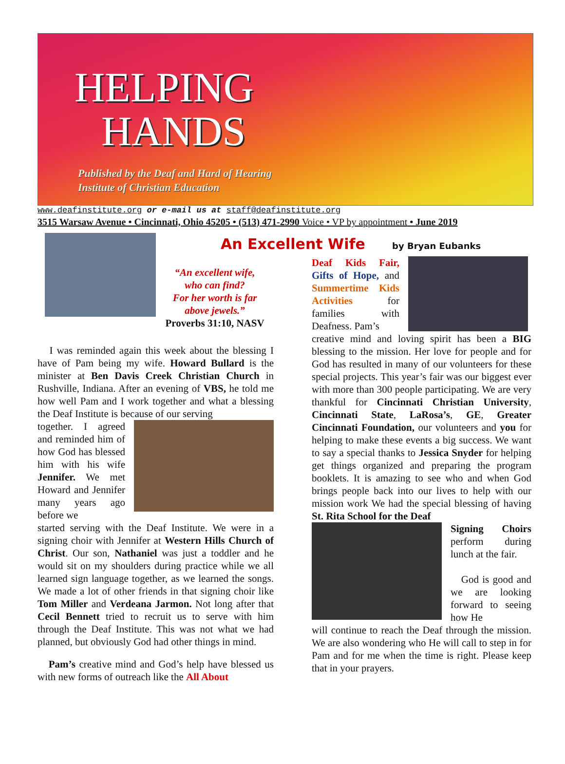HELPING
HANDS
Published by the Deaf and Hard of Hearing
Institute of Christian Education
www.deafinstitute.org or e-mail us at staff@deafinstitute.org
3515 Warsaw Avenue • Cincinnati, Ohio 45205 • (513) 471-2990 Voice • VP by appointment • June 2019
An Excellent Wife by Bryan Eubanks
“An excellent wife,
who can find?
For her worth is far
above jewels.”
Proverbs 31:10, NASV
I was reminded again this week about the blessing I have of Pam being my wife. Howard Bullard is the minister at Ben Davis Creek Christian Church in Rushville, Indiana. After an evening of VBS, he told me how well Pam and I work together and what a blessing the Deaf Institute is because of our serving
together. I agreed and reminded him of how God has blessed him with his wife Jennifer. We met Howard and Jennifer many years ago before we
started serving with the Deaf Institute. We were in a signing choir with Jennifer at Western Hills Church of Christ. Our son, Nathaniel was just a toddler and he would sit on my shoulders during practice while we all learned sign language together, as we learned the songs. We made a lot of other friends in that signing choir like Tom Miller and Verdeana Jarmon. Not long after that Cecil Bennett tried to recruit us to serve with him through the Deaf Institute. This was not what we had planned, but obviously God had other things in mind.
Pam’s creative mind and God’s help have blessed us with new forms of outreach like the All About
Deaf Kids Fair, Gifts of Hope, and Summertime Kids Activities for families with Deafness. Pam’s
creative mind and loving spirit has been a BIG blessing to the mission. Her love for people and for God has resulted in many of our volunteers for these special projects. This year’s fair was our biggest ever with more than 300 people participating. We are very thankful for Cincinnati Christian University, Cincinnati State, LaRosa’s, GE, Greater Cincinnati Foundation, our volunteers and you for helping to make these events a big success. We want to say a special thanks to Jessica Snyder for helping get things organized and preparing the program booklets. It is amazing to see who and when God brings people back into our lives to help with our mission work We had the special blessing of having St. Rita School for the Deaf
Signing Choirs perform during lunch at the fair.
God is good and we are looking forward to seeing how He
will continue to reach the Deaf through the mission. We are also wondering who He will call to step in for Pam and for me when the time is right. Please keep that in your prayers.